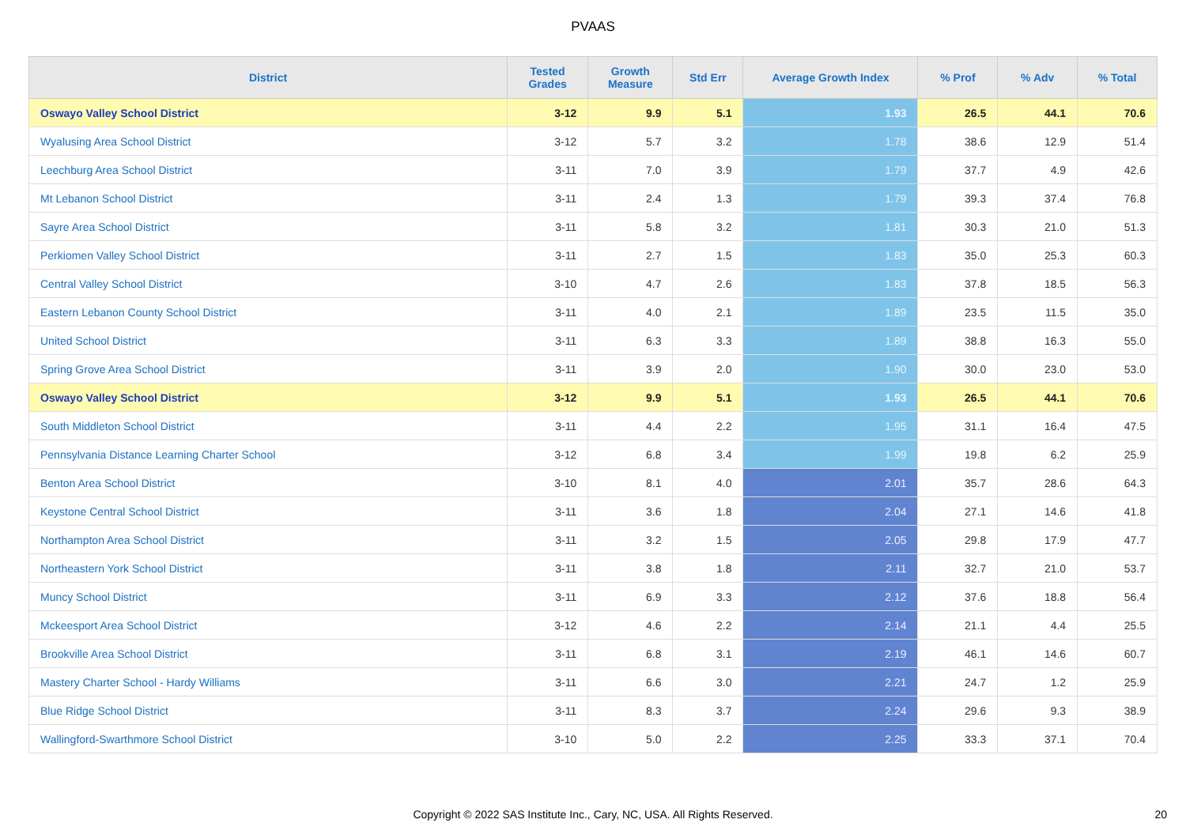PVAAS
| District | Tested Grades | Growth Measure | Std Err | Average Growth Index | % Prof | % Adv | % Total |
| --- | --- | --- | --- | --- | --- | --- | --- |
| Oswayo Valley School District | 3-12 | 9.9 | 5.1 | 1.93 | 26.5 | 44.1 | 70.6 |
| Wyalusing Area School District | 3-12 | 5.7 | 3.2 | 1.78 | 38.6 | 12.9 | 51.4 |
| Leechburg Area School District | 3-11 | 7.0 | 3.9 | 1.79 | 37.7 | 4.9 | 42.6 |
| Mt Lebanon School District | 3-11 | 2.4 | 1.3 | 1.79 | 39.3 | 37.4 | 76.8 |
| Sayre Area School District | 3-11 | 5.8 | 3.2 | 1.81 | 30.3 | 21.0 | 51.3 |
| Perkiomen Valley School District | 3-11 | 2.7 | 1.5 | 1.83 | 35.0 | 25.3 | 60.3 |
| Central Valley School District | 3-10 | 4.7 | 2.6 | 1.83 | 37.8 | 18.5 | 56.3 |
| Eastern Lebanon County School District | 3-11 | 4.0 | 2.1 | 1.89 | 23.5 | 11.5 | 35.0 |
| United School District | 3-11 | 6.3 | 3.3 | 1.89 | 38.8 | 16.3 | 55.0 |
| Spring Grove Area School District | 3-11 | 3.9 | 2.0 | 1.90 | 30.0 | 23.0 | 53.0 |
| Oswayo Valley School District | 3-12 | 9.9 | 5.1 | 1.93 | 26.5 | 44.1 | 70.6 |
| South Middleton School District | 3-11 | 4.4 | 2.2 | 1.95 | 31.1 | 16.4 | 47.5 |
| Pennsylvania Distance Learning Charter School | 3-12 | 6.8 | 3.4 | 1.99 | 19.8 | 6.2 | 25.9 |
| Benton Area School District | 3-10 | 8.1 | 4.0 | 2.01 | 35.7 | 28.6 | 64.3 |
| Keystone Central School District | 3-11 | 3.6 | 1.8 | 2.04 | 27.1 | 14.6 | 41.8 |
| Northampton Area School District | 3-11 | 3.2 | 1.5 | 2.05 | 29.8 | 17.9 | 47.7 |
| Northeastern York School District | 3-11 | 3.8 | 1.8 | 2.11 | 32.7 | 21.0 | 53.7 |
| Muncy School District | 3-11 | 6.9 | 3.3 | 2.12 | 37.6 | 18.8 | 56.4 |
| Mckeesport Area School District | 3-12 | 4.6 | 2.2 | 2.14 | 21.1 | 4.4 | 25.5 |
| Brookville Area School District | 3-11 | 6.8 | 3.1 | 2.19 | 46.1 | 14.6 | 60.7 |
| Mastery Charter School - Hardy Williams | 3-11 | 6.6 | 3.0 | 2.21 | 24.7 | 1.2 | 25.9 |
| Blue Ridge School District | 3-11 | 8.3 | 3.7 | 2.24 | 29.6 | 9.3 | 38.9 |
| Wallingford-Swarthmore School District | 3-10 | 5.0 | 2.2 | 2.25 | 33.3 | 37.1 | 70.4 |
Copyright © 2022 SAS Institute Inc., Cary, NC, USA. All Rights Reserved. 20